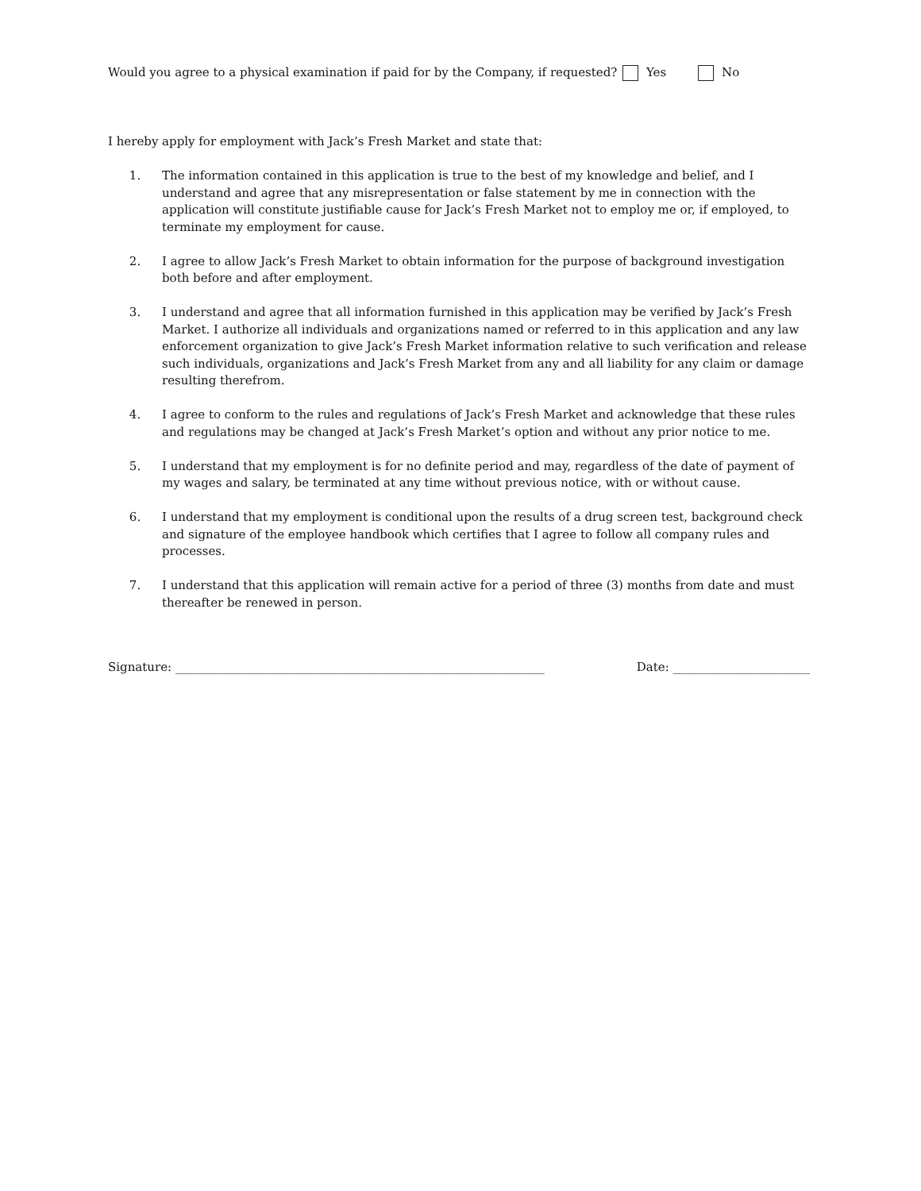Would you agree to a physical examination if paid for by the Company, if requested? Yes No
I hereby apply for employment with Jack’s Fresh Market and state that:
1. The information contained in this application is true to the best of my knowledge and belief, and I understand and agree that any misrepresentation or false statement by me in connection with the application will constitute justifiable cause for Jack’s Fresh Market not to employ me or, if employed, to terminate my employment for cause.
2. I agree to allow Jack’s Fresh Market to obtain information for the purpose of background investigation both before and after employment.
3. I understand and agree that all information furnished in this application may be verified by Jack’s Fresh Market. I authorize all individuals and organizations named or referred to in this application and any law enforcement organization to give Jack’s Fresh Market information relative to such verification and release such individuals, organizations and Jack’s Fresh Market from any and all liability for any claim or damage resulting therefrom.
4. I agree to conform to the rules and regulations of Jack’s Fresh Market and acknowledge that these rules and regulations may be changed at Jack’s Fresh Market’s option and without any prior notice to me.
5. I understand that my employment is for no definite period and may, regardless of the date of payment of my wages and salary, be terminated at any time without previous notice, with or without cause.
6. I understand that my employment is conditional upon the results of a drug screen test, background check and signature of the employee handbook which certifies that I agree to follow all company rules and processes.
7. I understand that this application will remain active for a period of three (3) months from date and must thereafter be renewed in person.
Signature: ______________________________________________________________ Date: _______________________